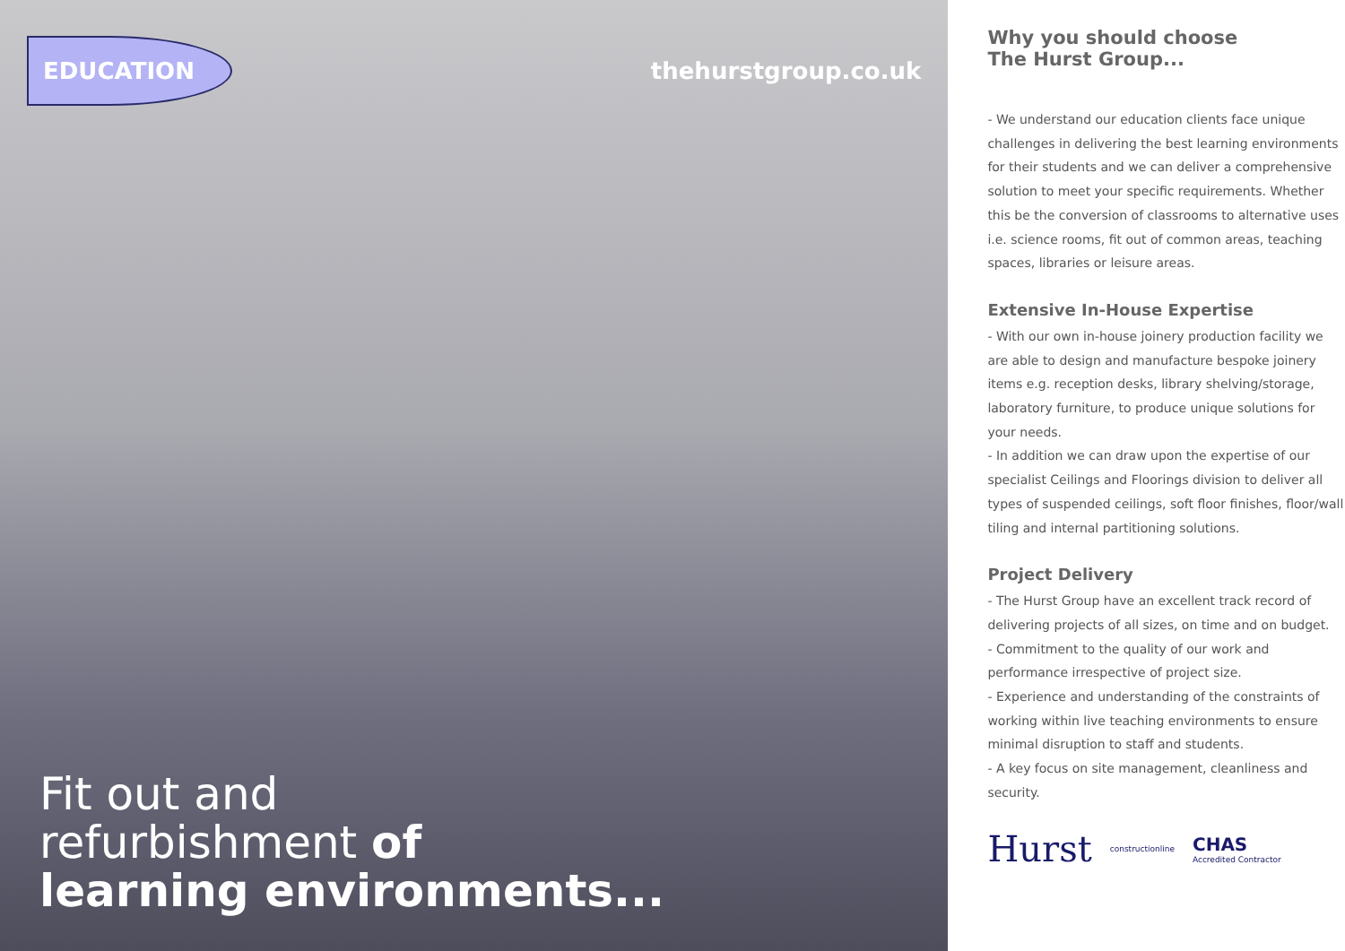EDUCATION
thehurstgroup.co.uk
Fit out and
refurbishment of
learning environments...
Why you should choose
The Hurst Group...
- We understand our education clients face unique challenges in delivering the best learning environments for their students and we can deliver a comprehensive solution to meet your specific requirements. Whether this be the conversion of classrooms to alternative uses i.e. science rooms, fit out of common areas, teaching spaces, libraries or leisure areas.
Extensive In-House Expertise
- With our own in-house joinery production facility we are able to design and manufacture bespoke joinery items e.g. reception desks, library shelving/storage, laboratory furniture, to produce unique solutions for your needs.
- In addition we can draw upon the expertise of our specialist Ceilings and Floorings division to deliver all types of suspended ceilings, soft floor finishes, floor/wall tiling and internal partitioning solutions.
Project Delivery
- The Hurst Group have an excellent track record of delivering projects of all sizes, on time and on budget.
- Commitment to the quality of our work and performance irrespective of project size.
- Experience and understanding of the constraints of working within live teaching environments to ensure minimal disruption to staff and students.
- A key focus on site management, cleanliness and security.
Hurst constructionline CHAS
Accredited Contractor